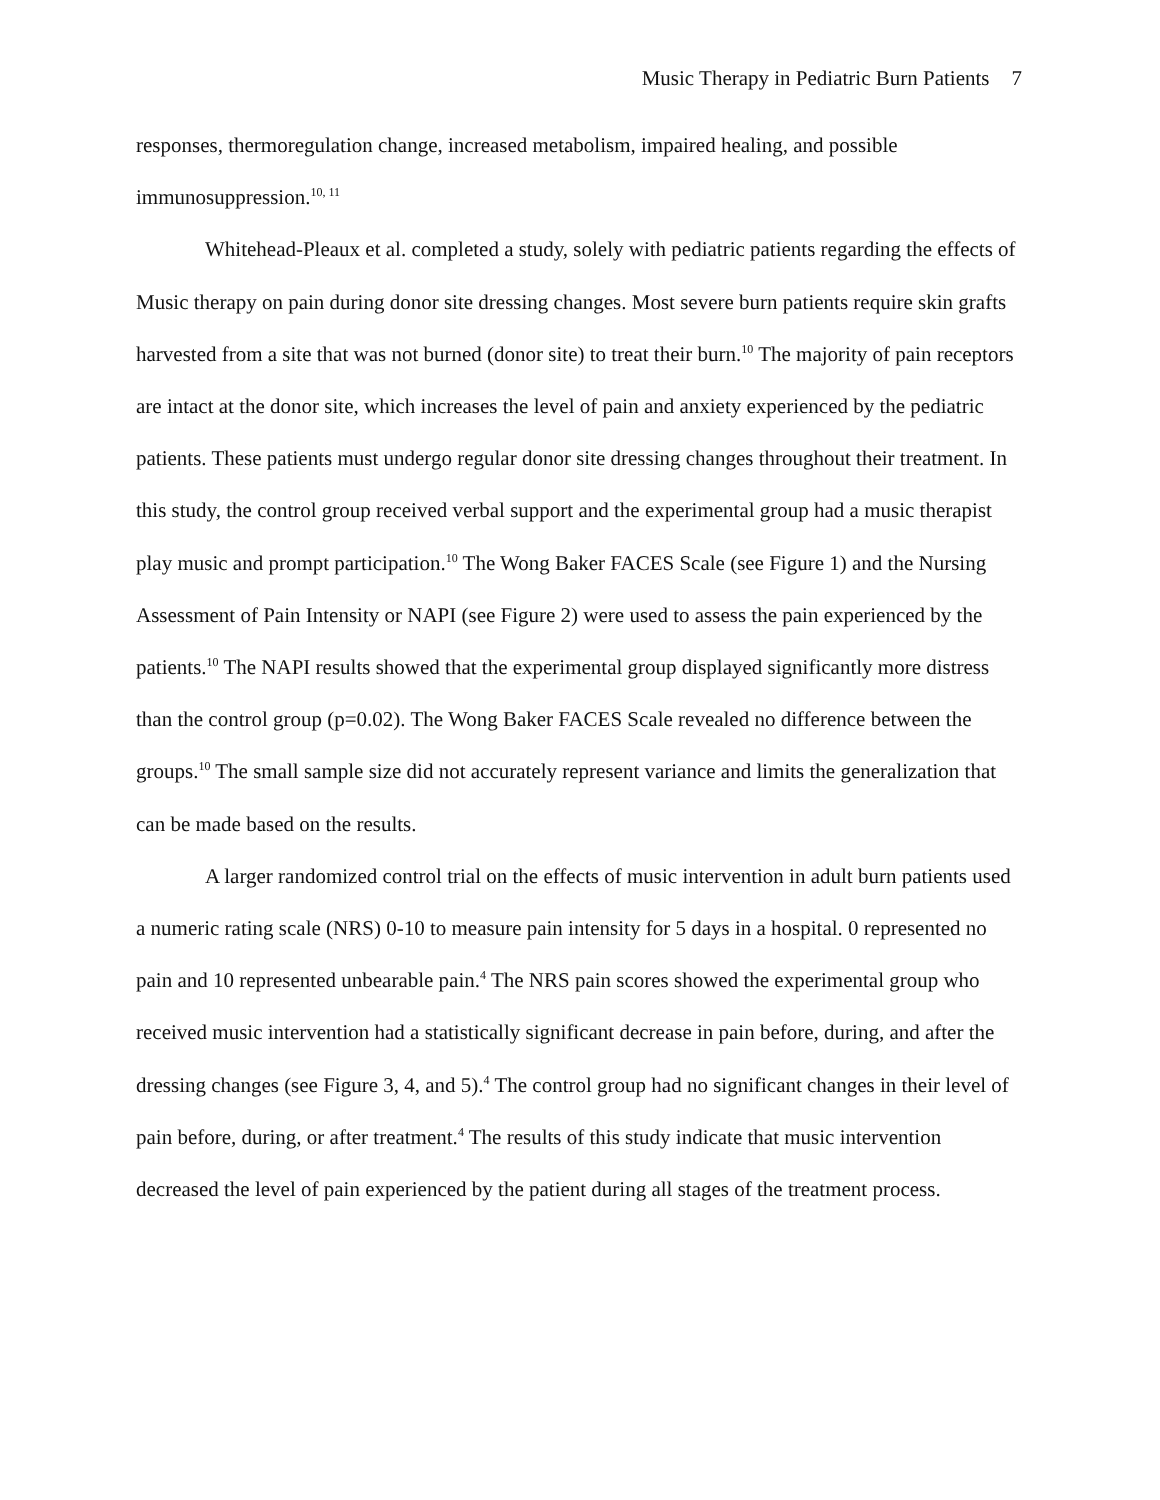Music Therapy in Pediatric Burn Patients 7
responses, thermoregulation change, increased metabolism, impaired healing, and possible immunosuppression.<sup>10, 11</sup>
Whitehead-Pleaux et al. completed a study, solely with pediatric patients regarding the effects of Music therapy on pain during donor site dressing changes. Most severe burn patients require skin grafts harvested from a site that was not burned (donor site) to treat their burn.<sup>10</sup> The majority of pain receptors are intact at the donor site, which increases the level of pain and anxiety experienced by the pediatric patients. These patients must undergo regular donor site dressing changes throughout their treatment. In this study, the control group received verbal support and the experimental group had a music therapist play music and prompt participation.<sup>10</sup> The Wong Baker FACES Scale (see Figure 1) and the Nursing Assessment of Pain Intensity or NAPI (see Figure 2) were used to assess the pain experienced by the patients.<sup>10</sup> The NAPI results showed that the experimental group displayed significantly more distress than the control group (p=0.02). The Wong Baker FACES Scale revealed no difference between the groups.<sup>10</sup> The small sample size did not accurately represent variance and limits the generalization that can be made based on the results.
A larger randomized control trial on the effects of music intervention in adult burn patients used a numeric rating scale (NRS) 0-10 to measure pain intensity for 5 days in a hospital. 0 represented no pain and 10 represented unbearable pain.<sup>4</sup> The NRS pain scores showed the experimental group who received music intervention had a statistically significant decrease in pain before, during, and after the dressing changes (see Figure 3, 4, and 5).<sup>4</sup> The control group had no significant changes in their level of pain before, during, or after treatment.<sup>4</sup> The results of this study indicate that music intervention decreased the level of pain experienced by the patient during all stages of the treatment process.